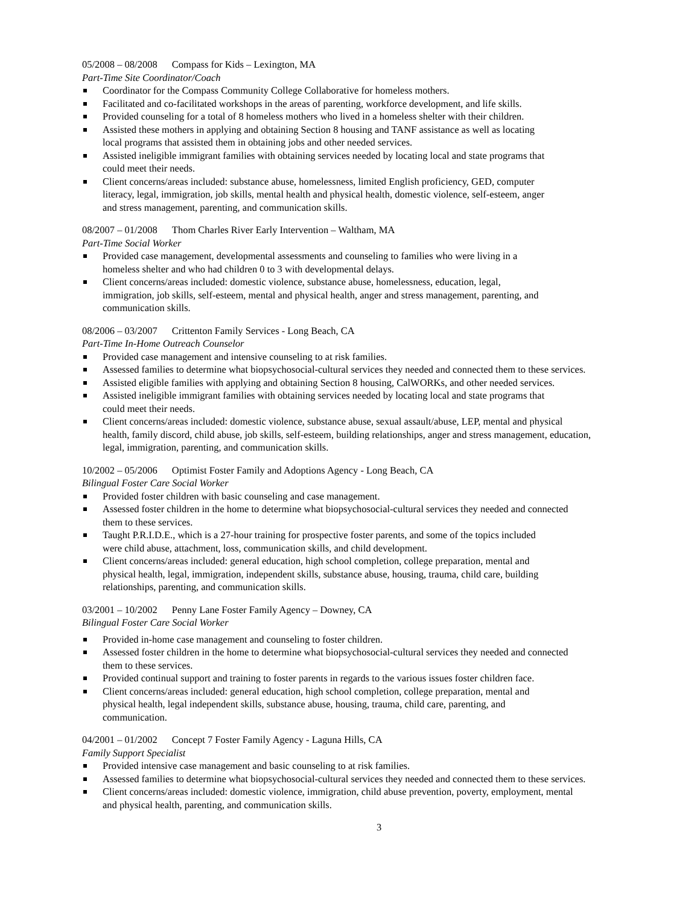05/2008 – 08/2008 Compass for Kids – Lexington, MA
Part-Time Site Coordinator/Coach
Coordinator for the Compass Community College Collaborative for homeless mothers.
Facilitated and co-facilitated workshops in the areas of parenting, workforce development, and life skills.
Provided counseling for a total of 8 homeless mothers who lived in a homeless shelter with their children.
Assisted these mothers in applying and obtaining Section 8 housing and TANF assistance as well as locating
local programs that assisted them in obtaining jobs and other needed services.
Assisted ineligible immigrant families with obtaining services needed by locating local and state programs that
could meet their needs.
Client concerns/areas included: substance abuse, homelessness, limited English proficiency, GED, computer
literacy, legal, immigration, job skills, mental health and physical health, domestic violence, self-esteem, anger
and stress management, parenting, and communication skills.
08/2007 – 01/2008 Thom Charles River Early Intervention – Waltham, MA
Part-Time Social Worker
Provided case management, developmental assessments and counseling to families who were living in a
homeless shelter and who had children 0 to 3 with developmental delays.
Client concerns/areas included: domestic violence, substance abuse, homelessness, education, legal,
immigration, job skills, self-esteem, mental and physical health, anger and stress management, parenting, and
communication skills.
08/2006 – 03/2007 Crittenton Family Services - Long Beach, CA
Part-Time In-Home Outreach Counselor
Provided case management and intensive counseling to at risk families.
Assessed families to determine what biopsychosocial-cultural services they needed and connected them to these services.
Assisted eligible families with applying and obtaining Section 8 housing, CalWORKs, and other needed services.
Assisted ineligible immigrant families with obtaining services needed by locating local and state programs that
could meet their needs.
Client concerns/areas included: domestic violence, substance abuse, sexual assault/abuse, LEP, mental and physical
health, family discord, child abuse, job skills, self-esteem, building relationships, anger and stress management, education,
legal, immigration, parenting, and communication skills.
10/2002 – 05/2006 Optimist Foster Family and Adoptions Agency - Long Beach, CA
Bilingual Foster Care Social Worker
Provided foster children with basic counseling and case management.
Assessed foster children in the home to determine what biopsychosocial-cultural services they needed and connected
them to these services.
Taught P.R.I.D.E., which is a 27-hour training for prospective foster parents, and some of the topics included
were child abuse, attachment, loss, communication skills, and child development.
Client concerns/areas included: general education, high school completion, college preparation, mental and
physical health, legal, immigration, independent skills, substance abuse, housing, trauma, child care, building
relationships, parenting, and communication skills.
03/2001 – 10/2002 Penny Lane Foster Family Agency – Downey, CA
Bilingual Foster Care Social Worker
Provided in-home case management and counseling to foster children.
Assessed foster children in the home to determine what biopsychosocial-cultural services they needed and connected
them to these services.
Provided continual support and training to foster parents in regards to the various issues foster children face.
Client concerns/areas included: general education, high school completion, college preparation, mental and
physical health, legal independent skills, substance abuse, housing, trauma, child care, parenting, and
communication.
04/2001 – 01/2002 Concept 7 Foster Family Agency - Laguna Hills, CA
Family Support Specialist
Provided intensive case management and basic counseling to at risk families.
Assessed families to determine what biopsychosocial-cultural services they needed and connected them to these services.
Client concerns/areas included: domestic violence, immigration, child abuse prevention, poverty, employment, mental
and physical health, parenting, and communication skills.
3